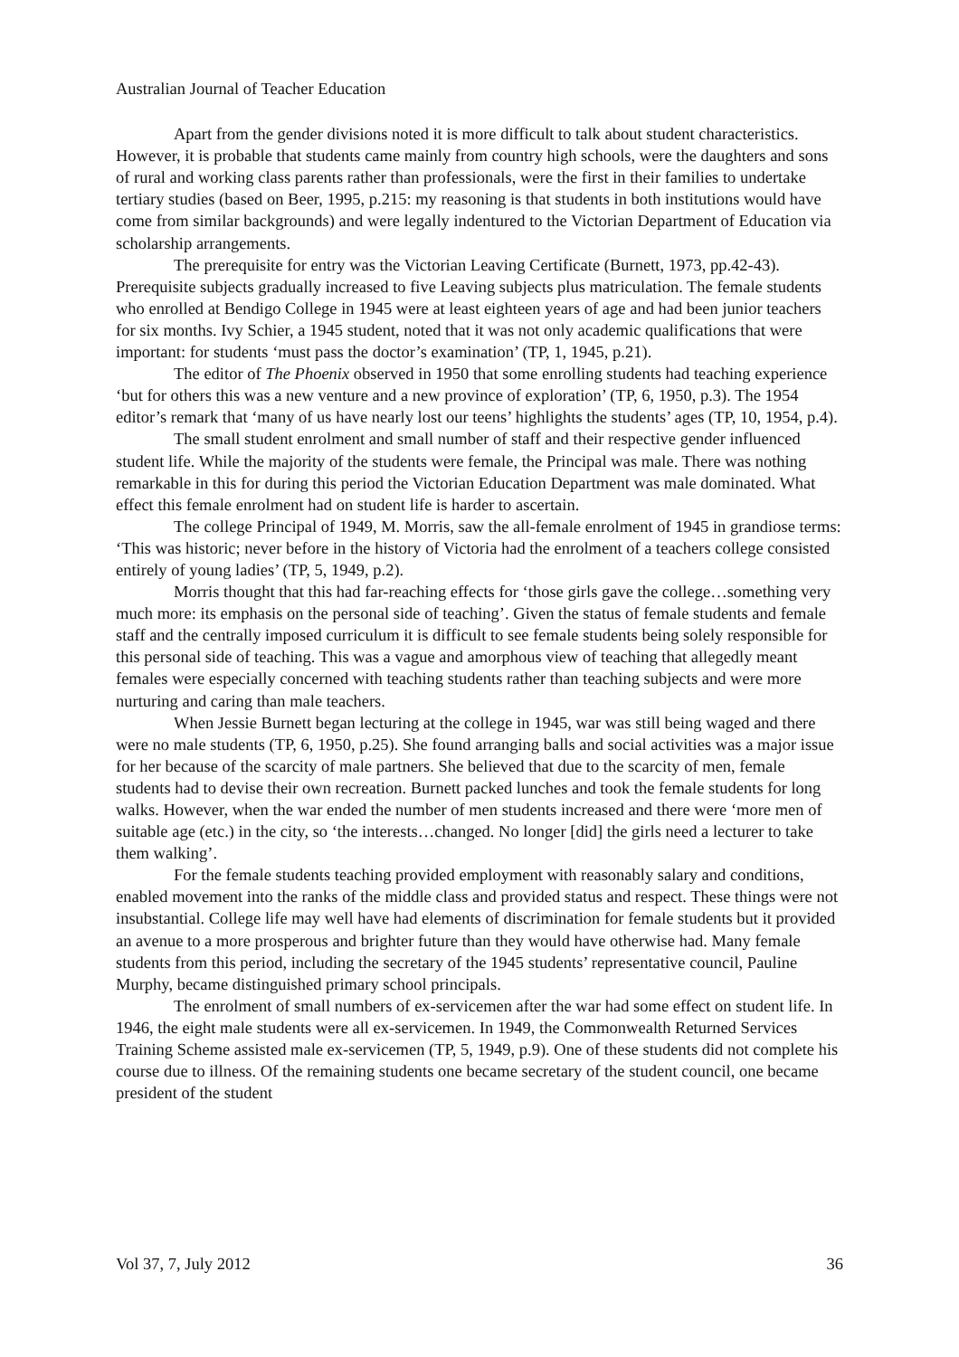Australian Journal of Teacher Education
Apart from the gender divisions noted it is more difficult to talk about student characteristics. However, it is probable that students came mainly from country high schools, were the daughters and sons of rural and working class parents rather than professionals, were the first in their families to undertake tertiary studies (based on Beer, 1995, p.215: my reasoning is that students in both institutions would have come from similar backgrounds) and were legally indentured to the Victorian Department of Education via scholarship arrangements.
The prerequisite for entry was the Victorian Leaving Certificate (Burnett, 1973, pp.42-43). Prerequisite subjects gradually increased to five Leaving subjects plus matriculation. The female students who enrolled at Bendigo College in 1945 were at least eighteen years of age and had been junior teachers for six months. Ivy Schier, a 1945 student, noted that it was not only academic qualifications that were important: for students ‘must pass the doctor’s examination’ (TP, 1, 1945, p.21).
The editor of The Phoenix observed in 1950 that some enrolling students had teaching experience ‘but for others this was a new venture and a new province of exploration’ (TP, 6, 1950, p.3). The 1954 editor’s remark that ‘many of us have nearly lost our teens’ highlights the students’ ages (TP, 10, 1954, p.4).
The small student enrolment and small number of staff and their respective gender influenced student life. While the majority of the students were female, the Principal was male. There was nothing remarkable in this for during this period the Victorian Education Department was male dominated. What effect this female enrolment had on student life is harder to ascertain.
The college Principal of 1949, M. Morris, saw the all-female enrolment of 1945 in grandiose terms: ‘This was historic; never before in the history of Victoria had the enrolment of a teachers college consisted entirely of young ladies’ (TP, 5, 1949, p.2).
Morris thought that this had far-reaching effects for ‘those girls gave the college…something very much more: its emphasis on the personal side of teaching’. Given the status of female students and female staff and the centrally imposed curriculum it is difficult to see female students being solely responsible for this personal side of teaching. This was a vague and amorphous view of teaching that allegedly meant females were especially concerned with teaching students rather than teaching subjects and were more nurturing and caring than male teachers.
When Jessie Burnett began lecturing at the college in 1945, war was still being waged and there were no male students (TP, 6, 1950, p.25). She found arranging balls and social activities was a major issue for her because of the scarcity of male partners. She believed that due to the scarcity of men, female students had to devise their own recreation. Burnett packed lunches and took the female students for long walks. However, when the war ended the number of men students increased and there were ‘more men of suitable age (etc.) in the city, so ‘the interests…changed. No longer [did] the girls need a lecturer to take them walking’.
For the female students teaching provided employment with reasonably salary and conditions, enabled movement into the ranks of the middle class and provided status and respect. These things were not insubstantial. College life may well have had elements of discrimination for female students but it provided an avenue to a more prosperous and brighter future than they would have otherwise had. Many female students from this period, including the secretary of the 1945 students’ representative council, Pauline Murphy, became distinguished primary school principals.
The enrolment of small numbers of ex-servicemen after the war had some effect on student life. In 1946, the eight male students were all ex-servicemen. In 1949, the Commonwealth Returned Services Training Scheme assisted male ex-servicemen (TP, 5, 1949, p.9). One of these students did not complete his course due to illness. Of the remaining students one became secretary of the student council, one became president of the student
Vol 37, 7, July 2012 36